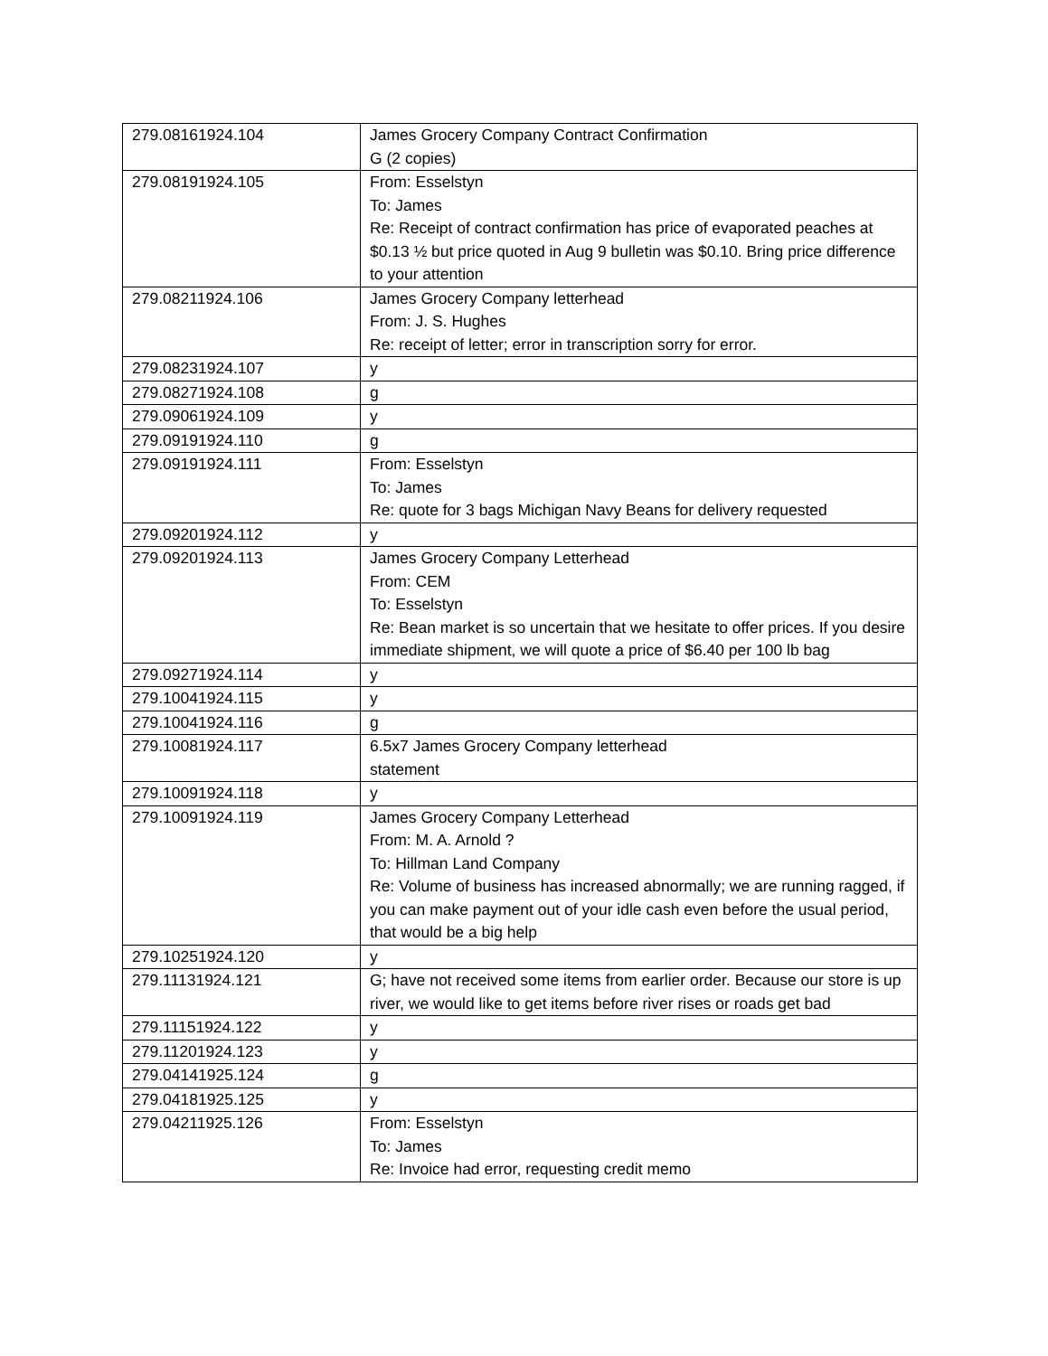| 279.08161924.104 | James Grocery Company Contract Confirmation G (2 copies) |
| 279.08191924.105 | From: Esselstyn To: James Re: Receipt of contract confirmation has price of evaporated peaches at $0.13 ½ but price quoted in Aug 9 bulletin was $0.10. Bring price difference to your attention |
| 279.08211924.106 | James Grocery Company letterhead From: J. S. Hughes Re: receipt of letter; error in transcription sorry for error. |
| 279.08231924.107 | y |
| 279.08271924.108 | g |
| 279.09061924.109 | y |
| 279.09191924.110 | g |
| 279.09191924.111 | From: Esselstyn To: James Re: quote for 3 bags Michigan Navy Beans for delivery requested |
| 279.09201924.112 | y |
| 279.09201924.113 | James Grocery Company Letterhead From: CEM To: Esselstyn Re: Bean market is so uncertain that we hesitate to offer prices. If you desire immediate shipment, we will quote a price of $6.40 per 100 lb bag |
| 279.09271924.114 | y |
| 279.10041924.115 | y |
| 279.10041924.116 | g |
| 279.10081924.117 | 6.5x7 James Grocery Company letterhead statement |
| 279.10091924.118 | y |
| 279.10091924.119 | James Grocery Company Letterhead From: M. A. Arnold ? To: Hillman Land Company Re: Volume of business has increased abnormally; we are running ragged, if you can make payment out of your idle cash even before the usual period, that would be a big help |
| 279.10251924.120 | y |
| 279.11131924.121 | G; have not received some items from earlier order. Because our store is up river, we would like to get items before river rises or roads get bad |
| 279.11151924.122 | y |
| 279.11201924.123 | y |
| 279.04141925.124 | g |
| 279.04181925.125 | y |
| 279.04211925.126 | From: Esselstyn To: James Re: Invoice had error, requesting credit memo |